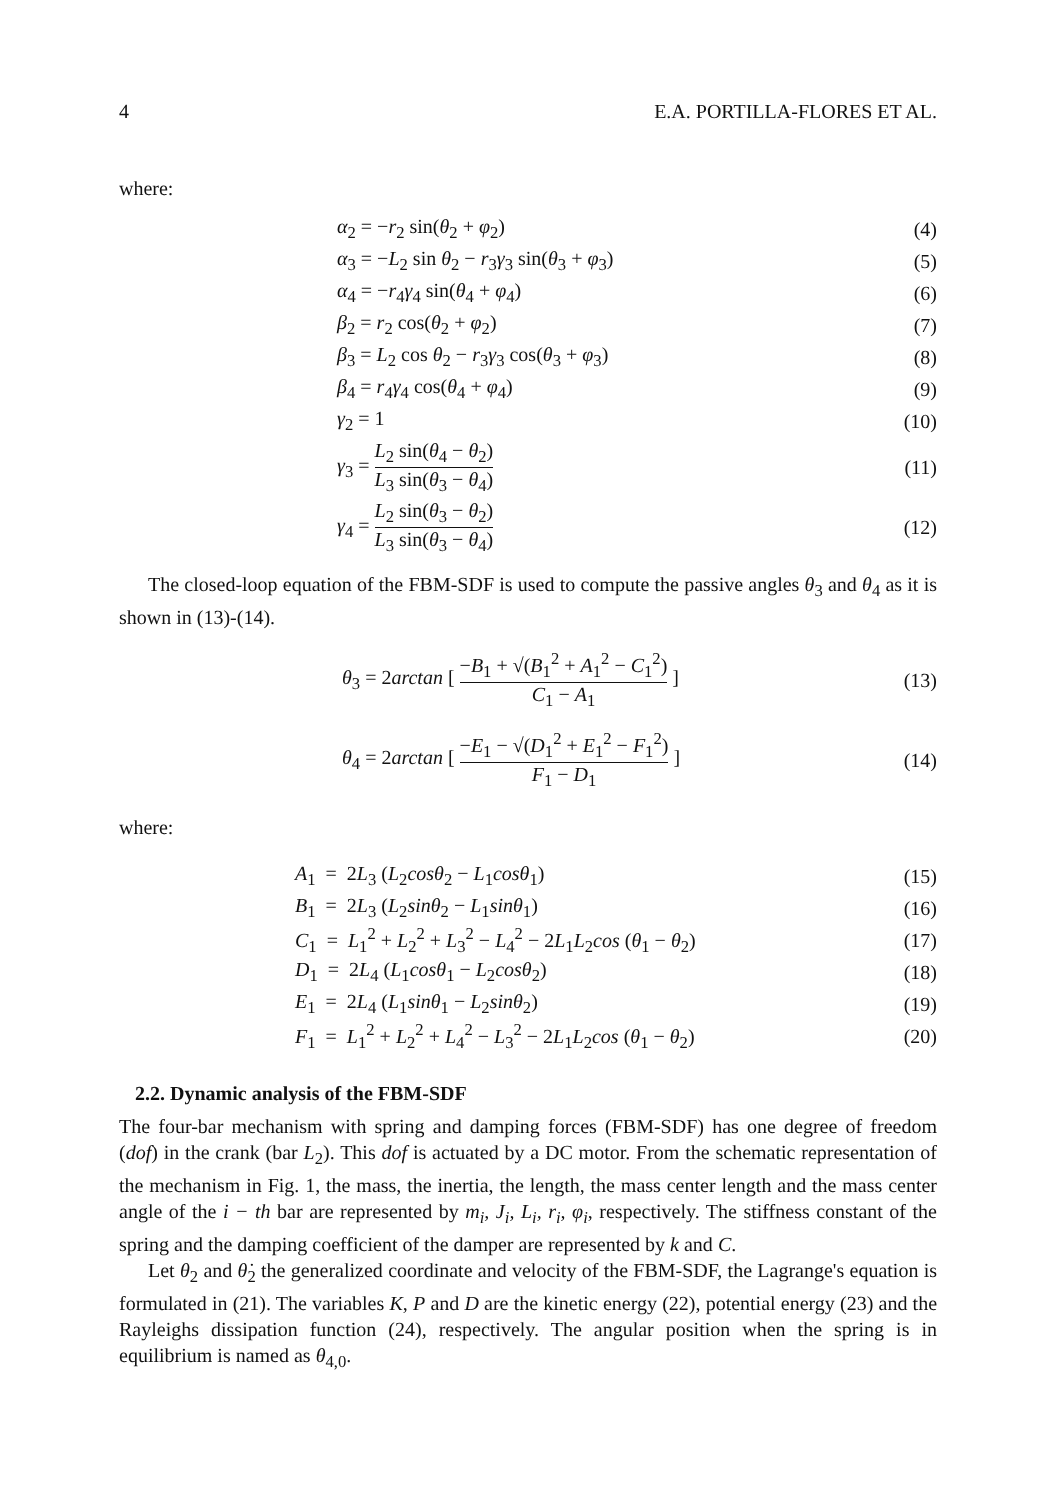4 E.A. PORTILLA-FLORES ET AL.
where:
α<sub>2</sub> = −r<sub>2</sub> sin(θ<sub>2</sub> + φ<sub>2</sub>) (4)
α<sub>3</sub> = −L<sub>2</sub> sin θ<sub>2</sub> − r<sub>3</sub>γ<sub>3</sub> sin(θ<sub>3</sub> + φ<sub>3</sub>) (5)
α<sub>4</sub> = −r<sub>4</sub>γ<sub>4</sub> sin(θ<sub>4</sub> + φ<sub>4</sub>) (6)
β<sub>2</sub> = r<sub>2</sub> cos(θ<sub>2</sub> + φ<sub>2</sub>) (7)
β<sub>3</sub> = L<sub>2</sub> cos θ<sub>2</sub> − r<sub>3</sub>γ<sub>3</sub> cos(θ<sub>3</sub> + φ<sub>3</sub>) (8)
β<sub>4</sub> = r<sub>4</sub>γ<sub>4</sub> cos(θ<sub>4</sub> + φ<sub>4</sub>) (9)
γ<sub>2</sub> = 1 (10)
γ<sub>3</sub> = L<sub>2</sub> sin(θ<sub>4</sub> − θ<sub>2</sub>) L<sub>3</sub> sin(θ<sub>3</sub> − θ<sub>4</sub>) (11)
γ<sub>4</sub> = L<sub>2</sub> sin(θ<sub>3</sub> − θ<sub>2</sub>) L<sub>3</sub> sin(θ<sub>3</sub> − θ<sub>4</sub>) (12)
The closed-loop equation of the FBM-SDF is used to compute the passive angles θ<sub>3</sub> and θ<sub>4</sub> as it is shown in (13)-(14).
θ<sub>3</sub> = 2arctan [ −B<sub>1</sub> + √(B<sub>1</sub><sup>2</sup> + A<sub>1</sub><sup>2</sup> − C<sub>1</sub><sup>2</sup>) C<sub>1</sub> − A<sub>1</sub> ] (13)
θ<sub>4</sub> = 2arctan [ −E<sub>1</sub> − √(D<sub>1</sub><sup>2</sup> + E<sub>1</sub><sup>2</sup> − F<sub>1</sub><sup>2</sup>) F<sub>1</sub> − D<sub>1</sub> ] (14)
where:
A<sub>1</sub> = 2L<sub>3</sub> (L<sub>2</sub>cosθ<sub>2</sub> − L<sub>1</sub>cosθ<sub>1</sub>) (15)
B<sub>1</sub> = 2L<sub>3</sub> (L<sub>2</sub>sinθ<sub>2</sub> − L<sub>1</sub>sinθ<sub>1</sub>) (16)
C<sub>1</sub> = L<sub>1</sub><sup>2</sup> + L<sub>2</sub><sup>2</sup> + L<sub>3</sub><sup>2</sup> − L<sub>4</sub><sup>2</sup> − 2L<sub>1</sub>L<sub>2</sub>cos (θ<sub>1</sub> − θ<sub>2</sub>) (17)
D<sub>1</sub> = 2L<sub>4</sub> (L<sub>1</sub>cosθ<sub>1</sub> − L<sub>2</sub>cosθ<sub>2</sub>) (18)
E<sub>1</sub> = 2L<sub>4</sub> (L<sub>1</sub>sinθ<sub>1</sub> − L<sub>2</sub>sinθ<sub>2</sub>) (19)
F<sub>1</sub> = L<sub>1</sub><sup>2</sup> + L<sub>2</sub><sup>2</sup> + L<sub>4</sub><sup>2</sup> − L<sub>3</sub><sup>2</sup> − 2L<sub>1</sub>L<sub>2</sub>cos (θ<sub>1</sub> − θ<sub>2</sub>) (20)
2.2. Dynamic analysis of the FBM-SDF
The four-bar mechanism with spring and damping forces (FBM-SDF) has one degree of freedom (dof) in the crank (bar L<sub>2</sub>). This dof is actuated by a DC motor. From the schematic representation of the mechanism in Fig. 1, the mass, the inertia, the length, the mass center length and the mass center angle of the i − th bar are represented by m<sub>i</sub>, J<sub>i</sub>, L<sub>i</sub>, r<sub>i</sub>, φ<sub>i</sub>, respectively. The stiffness constant of the spring and the damping coefficient of the damper are represented by k and C.
Let θ<sub>2</sub> and θ̇<sub>2</sub> the generalized coordinate and velocity of the FBM-SDF, the Lagrange's equation is formulated in (21). The variables K, P and D are the kinetic energy (22), potential energy (23) and the Rayleighs dissipation function (24), respectively. The angular position when the spring is in equilibrium is named as θ<sub>4,0</sub>.